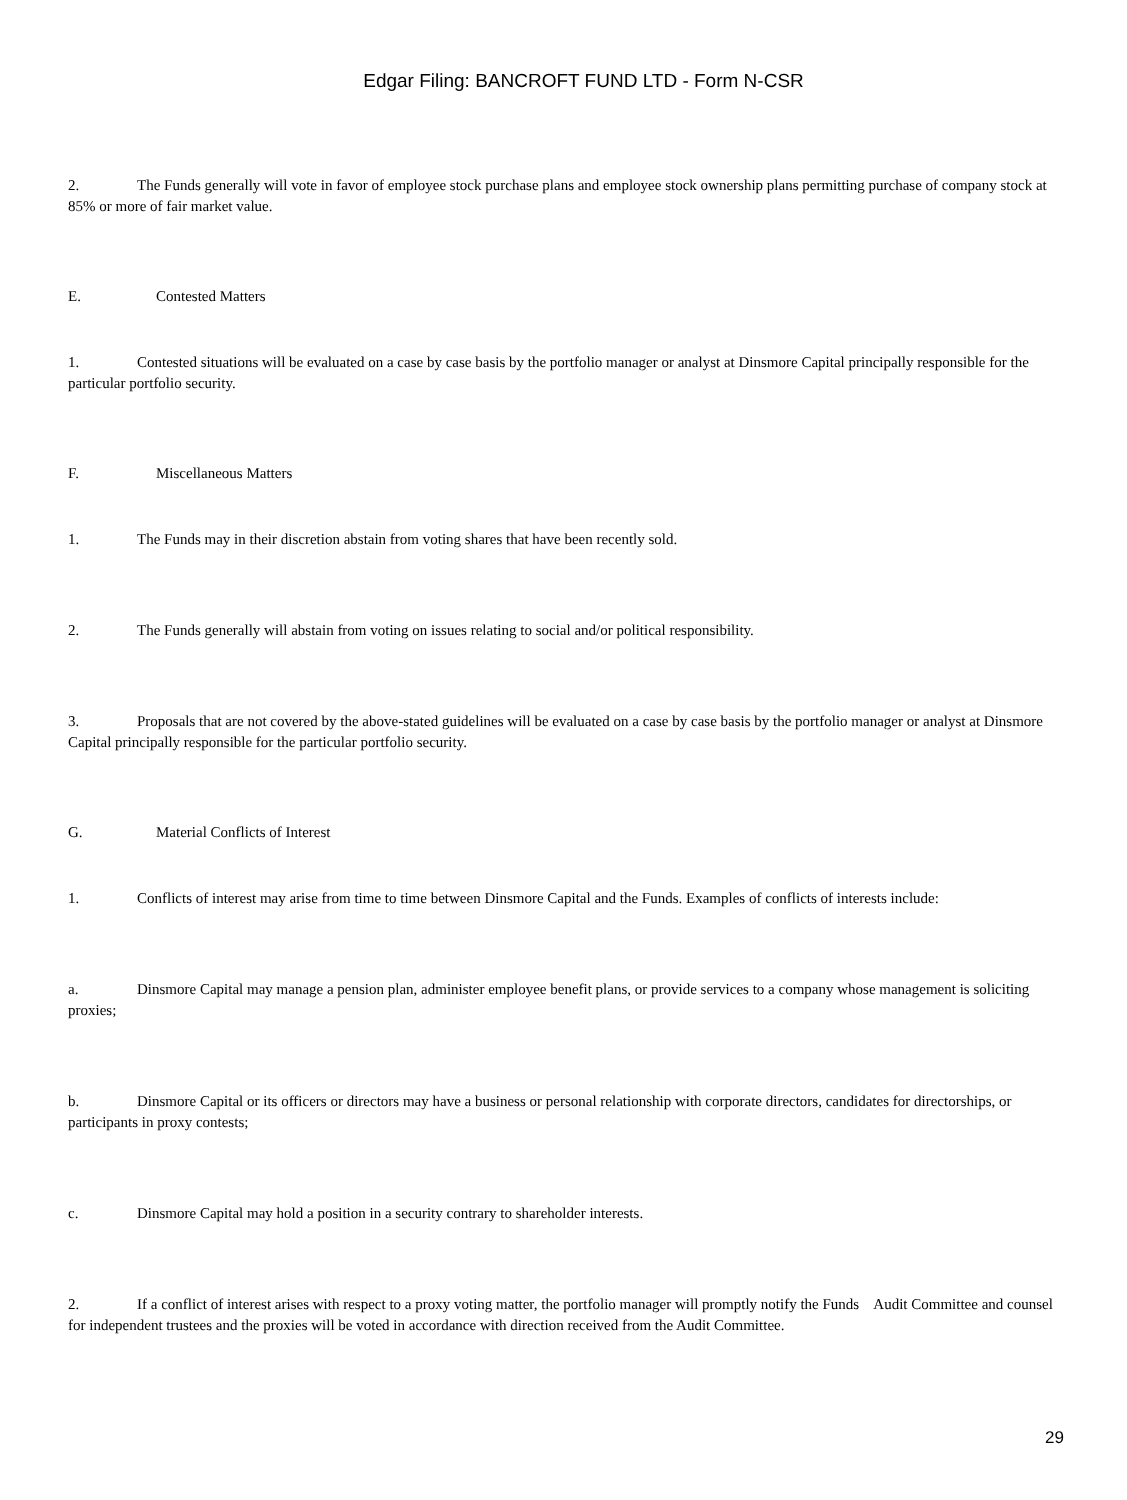Edgar Filing: BANCROFT FUND LTD - Form N-CSR
2. The Funds generally will vote in favor of employee stock purchase plans and employee stock ownership plans permitting purchase of company stock at 85% or more of fair market value.
E. Contested Matters
1. Contested situations will be evaluated on a case by case basis by the portfolio manager or analyst at Dinsmore Capital principally responsible for the particular portfolio security.
F. Miscellaneous Matters
1. The Funds may in their discretion abstain from voting shares that have been recently sold.
2. The Funds generally will abstain from voting on issues relating to social and/or political responsibility.
3. Proposals that are not covered by the above-stated guidelines will be evaluated on a case by case basis by the portfolio manager or analyst at Dinsmore Capital principally responsible for the particular portfolio security.
G. Material Conflicts of Interest
1. Conflicts of interest may arise from time to time between Dinsmore Capital and the Funds. Examples of conflicts of interests include:
a. Dinsmore Capital may manage a pension plan, administer employee benefit plans, or provide services to a company whose management is soliciting proxies;
b. Dinsmore Capital or its officers or directors may have a business or personal relationship with corporate directors, candidates for directorships, or participants in proxy contests;
c. Dinsmore Capital may hold a position in a security contrary to shareholder interests.
2. If a conflict of interest arises with respect to a proxy voting matter, the portfolio manager will promptly notify the Funds Audit Committee and counsel for independent trustees and the proxies will be voted in accordance with direction received from the Audit Committee.
29